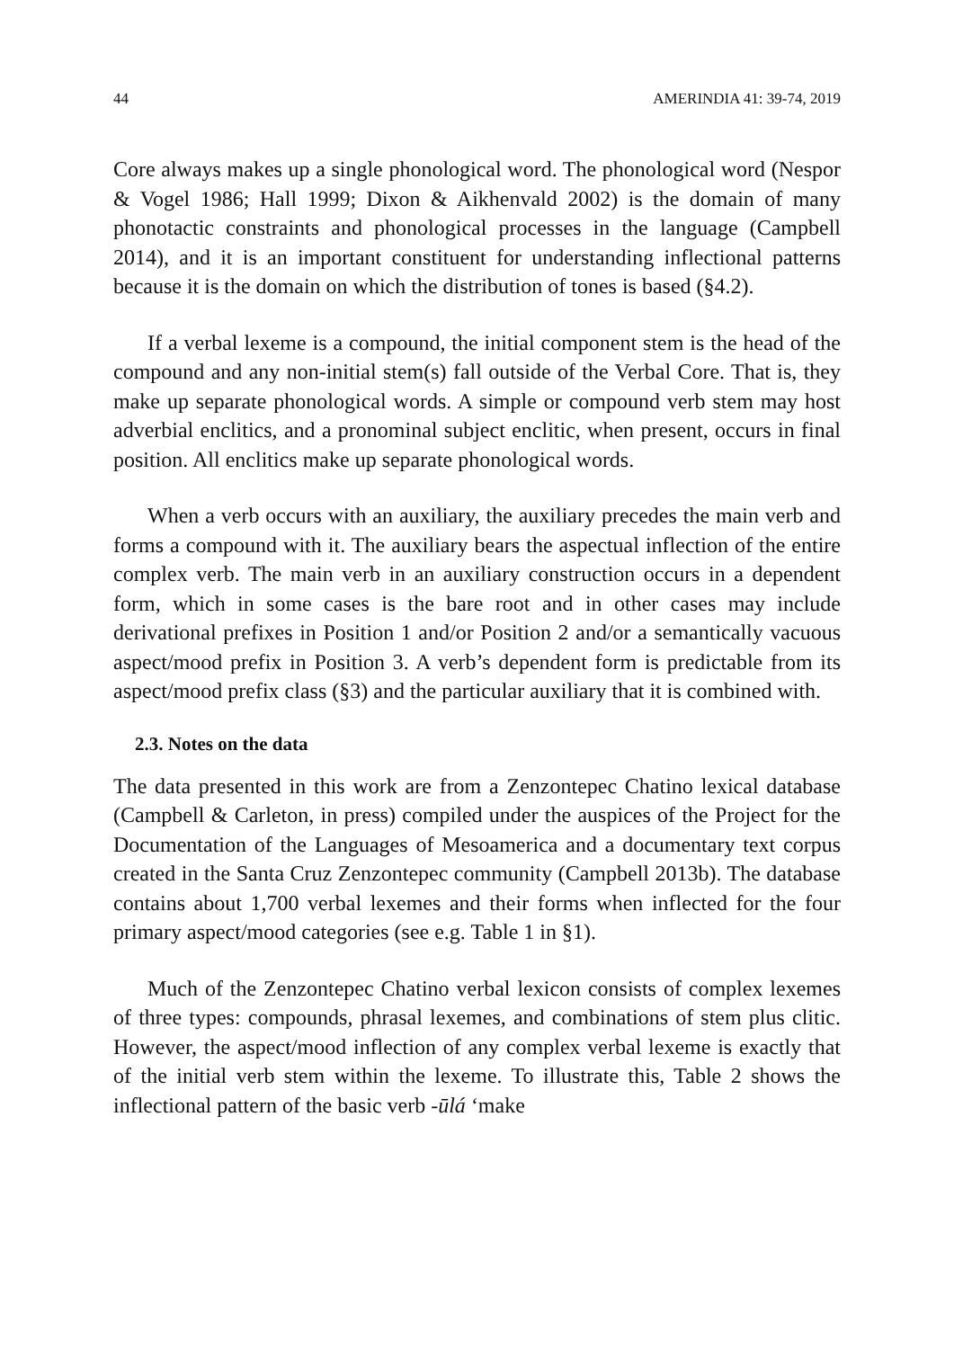44 AMERINDIA 41: 39-74, 2019
Core always makes up a single phonological word. The phonological word (Nespor & Vogel 1986; Hall 1999; Dixon & Aikhenvald 2002) is the domain of many phonotactic constraints and phonological processes in the language (Campbell 2014), and it is an important constituent for understanding inflectional patterns because it is the domain on which the distribution of tones is based (§4.2).
If a verbal lexeme is a compound, the initial component stem is the head of the compound and any non-initial stem(s) fall outside of the Verbal Core. That is, they make up separate phonological words. A simple or compound verb stem may host adverbial enclitics, and a pronominal subject enclitic, when present, occurs in final position. All enclitics make up separate phonological words.
When a verb occurs with an auxiliary, the auxiliary precedes the main verb and forms a compound with it. The auxiliary bears the aspectual inflection of the entire complex verb. The main verb in an auxiliary construction occurs in a dependent form, which in some cases is the bare root and in other cases may include derivational prefixes in Position 1 and/or Position 2 and/or a semantically vacuous aspect/mood prefix in Position 3. A verb’s dependent form is predictable from its aspect/mood prefix class (§3) and the particular auxiliary that it is combined with.
2.3. Notes on the data
The data presented in this work are from a Zenzontepec Chatino lexical database (Campbell & Carleton, in press) compiled under the auspices of the Project for the Documentation of the Languages of Mesoamerica and a documentary text corpus created in the Santa Cruz Zenzontepec community (Campbell 2013b). The database contains about 1,700 verbal lexemes and their forms when inflected for the four primary aspect/mood categories (see e.g. Table 1 in §1).
Much of the Zenzontepec Chatino verbal lexicon consists of complex lexemes of three types: compounds, phrasal lexemes, and combinations of stem plus clitic. However, the aspect/mood inflection of any complex verbal lexeme is exactly that of the initial verb stem within the lexeme. To illustrate this, Table 2 shows the inflectional pattern of the basic verb -ūlá ‘make